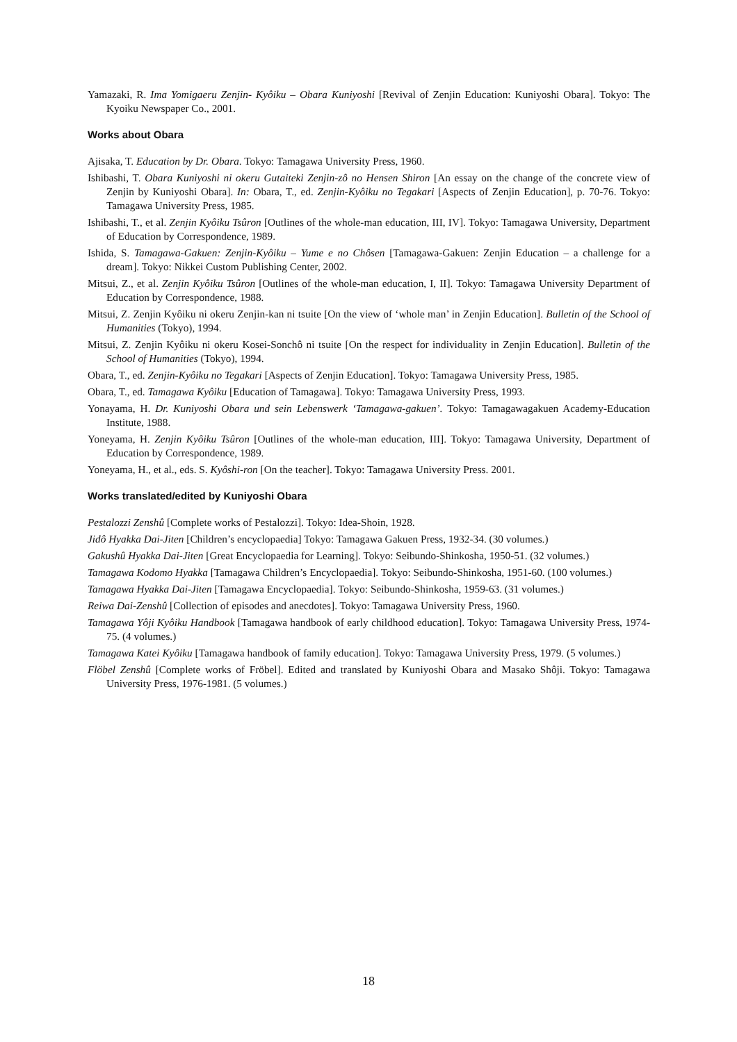Yamazaki, R. Ima Yomigaeru Zenjin- Kyôiku – Obara Kuniyoshi [Revival of Zenjin Education: Kuniyoshi Obara]. Tokyo: The Kyoiku Newspaper Co., 2001.
Works about Obara
Ajisaka, T. Education by Dr. Obara. Tokyo: Tamagawa University Press, 1960.
Ishibashi, T. Obara Kuniyoshi ni okeru Gutaiteki Zenjin-zô no Hensen Shiron [An essay on the change of the concrete view of Zenjin by Kuniyoshi Obara]. In: Obara, T., ed. Zenjin-Kyôiku no Tegakari [Aspects of Zenjin Education], p. 70-76. Tokyo: Tamagawa University Press, 1985.
Ishibashi, T., et al. Zenjin Kyôiku Tsûron [Outlines of the whole-man education, III, IV]. Tokyo: Tamagawa University, Department of Education by Correspondence, 1989.
Ishida, S. Tamagawa-Gakuen: Zenjin-Kyôiku – Yume e no Chôsen [Tamagawa-Gakuen: Zenjin Education – a challenge for a dream]. Tokyo: Nikkei Custom Publishing Center, 2002.
Mitsui, Z., et al. Zenjin Kyôiku Tsûron [Outlines of the whole-man education, I, II]. Tokyo: Tamagawa University Department of Education by Correspondence, 1988.
Mitsui, Z. Zenjin Kyôiku ni okeru Zenjin-kan ni tsuite [On the view of ‘whole man’ in Zenjin Education]. Bulletin of the School of Humanities (Tokyo), 1994.
Mitsui, Z. Zenjin Kyôiku ni okeru Kosei-Sonchô ni tsuite [On the respect for individuality in Zenjin Education]. Bulletin of the School of Humanities (Tokyo), 1994.
Obara, T., ed. Zenjin-Kyôiku no Tegakari [Aspects of Zenjin Education]. Tokyo: Tamagawa University Press, 1985.
Obara, T., ed. Tamagawa Kyôiku [Education of Tamagawa]. Tokyo: Tamagawa University Press, 1993.
Yonayama, H. Dr. Kuniyoshi Obara und sein Lebenswerk ‘Tamagawa-gakuen’. Tokyo: Tamagawagakuen Academy-Education Institute, 1988.
Yoneyama, H. Zenjin Kyôiku Tsûron [Outlines of the whole-man education, III]. Tokyo: Tamagawa University, Department of Education by Correspondence, 1989.
Yoneyama, H., et al., eds. S. Kyôshi-ron [On the teacher]. Tokyo: Tamagawa University Press. 2001.
Works translated/edited by Kuniyoshi Obara
Pestalozzi Zenshû [Complete works of Pestalozzi]. Tokyo: Idea-Shoin, 1928.
Jidô Hyakka Dai-Jiten [Children’s encyclopaedia] Tokyo: Tamagawa Gakuen Press, 1932-34. (30 volumes.)
Gakushû Hyakka Dai-Jiten [Great Encyclopaedia for Learning]. Tokyo: Seibundo-Shinkosha, 1950-51. (32 volumes.)
Tamagawa Kodomo Hyakka [Tamagawa Children’s Encyclopaedia]. Tokyo: Seibundo-Shinkosha, 1951-60. (100 volumes.)
Tamagawa Hyakka Dai-Jiten [Tamagawa Encyclopaedia]. Tokyo: Seibundo-Shinkosha, 1959-63. (31 volumes.)
Reiwa Dai-Zenshû [Collection of episodes and anecdotes]. Tokyo: Tamagawa University Press, 1960.
Tamagawa Yôji Kyôiku Handbook [Tamagawa handbook of early childhood education]. Tokyo: Tamagawa University Press, 1974-75. (4 volumes.)
Tamagawa Katei Kyôiku [Tamagawa handbook of family education]. Tokyo: Tamagawa University Press, 1979. (5 volumes.)
Flöbel Zenshû [Complete works of Fröbel]. Edited and translated by Kuniyoshi Obara and Masako Shôji. Tokyo: Tamagawa University Press, 1976-1981. (5 volumes.)
18